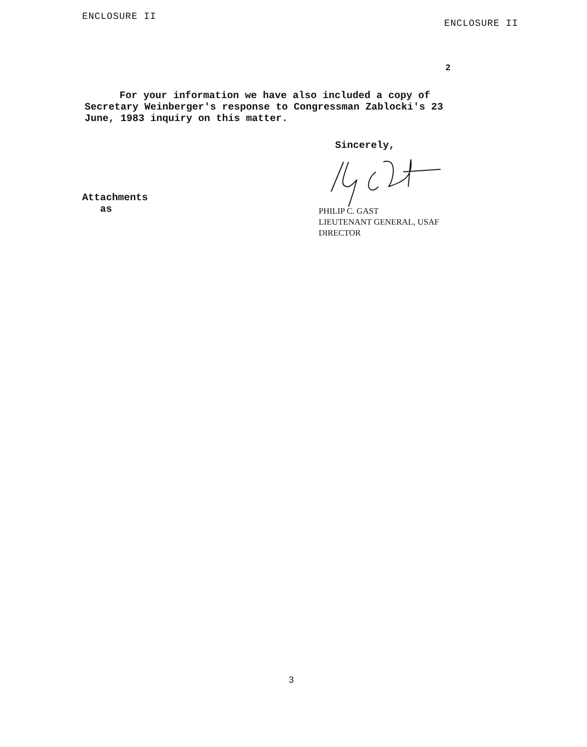ENCLOSURE II
ENCLOSURE II
2
For your information we have also included a copy of Secretary Weinberger's response to Congressman Zablocki's 23 June, 1983 inquiry on this matter.
Sincerely,
Attachments
as
PHILIP C. GAST
LIEUTENANT GENERAL, USAF
DIRECTOR
3